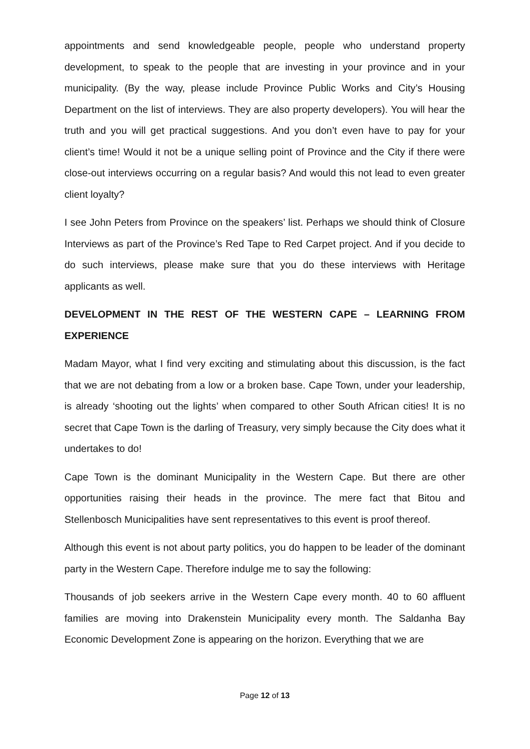appointments and send knowledgeable people, people who understand property development, to speak to the people that are investing in your province and in your municipality. (By the way, please include Province Public Works and City’s Housing Department on the list of interviews. They are also property developers). You will hear the truth and you will get practical suggestions. And you don’t even have to pay for your client’s time! Would it not be a unique selling point of Province and the City if there were close-out interviews occurring on a regular basis? And would this not lead to even greater client loyalty?
I see John Peters from Province on the speakers’ list. Perhaps we should think of Closure Interviews as part of the Province’s Red Tape to Red Carpet project. And if you decide to do such interviews, please make sure that you do these interviews with Heritage applicants as well.
DEVELOPMENT IN THE REST OF THE WESTERN CAPE – LEARNING FROM EXPERIENCE
Madam Mayor, what I find very exciting and stimulating about this discussion, is the fact that we are not debating from a low or a broken base. Cape Town, under your leadership, is already ‘shooting out the lights’ when compared to other South African cities! It is no secret that Cape Town is the darling of Treasury, very simply because the City does what it undertakes to do!
Cape Town is the dominant Municipality in the Western Cape. But there are other opportunities raising their heads in the province. The mere fact that Bitou and Stellenbosch Municipalities have sent representatives to this event is proof thereof.
Although this event is not about party politics, you do happen to be leader of the dominant party in the Western Cape. Therefore indulge me to say the following:
Thousands of job seekers arrive in the Western Cape every month. 40 to 60 affluent families are moving into Drakenstein Municipality every month. The Saldanha Bay Economic Development Zone is appearing on the horizon. Everything that we are
Page 12 of 13